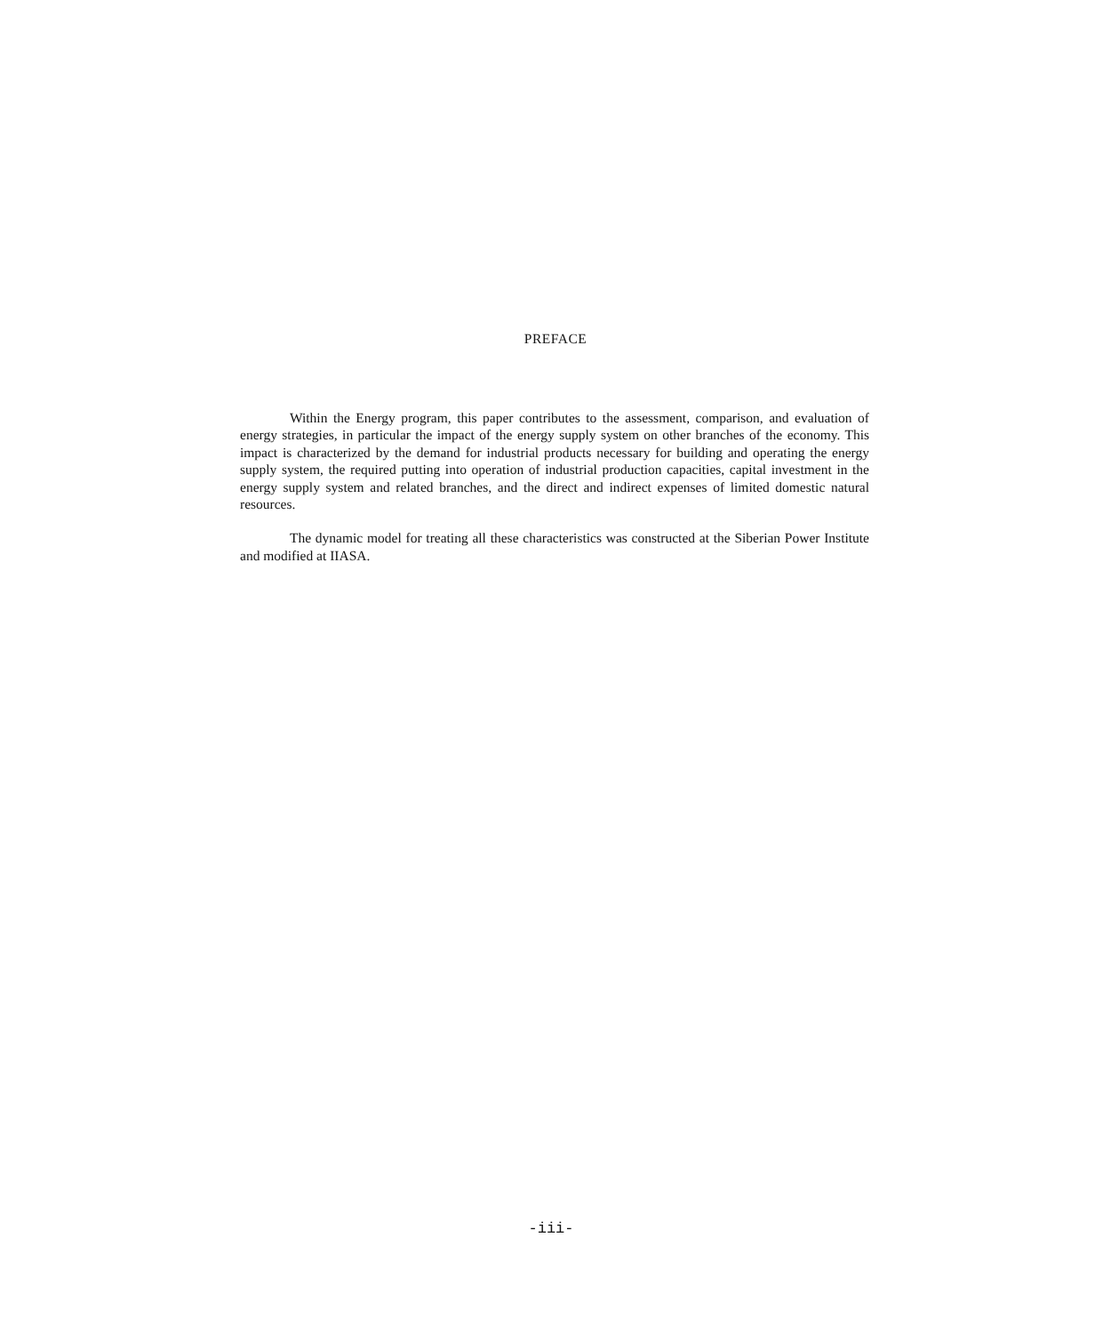PREFACE
Within the Energy program, this paper contributes to the assessment, comparison, and evaluation of energy strategies, in particular the impact of the energy supply system on other branches of the economy. This impact is characterized by the demand for industrial products necessary for building and operating the energy supply system, the required putting into operation of industrial production capacities, capital investment in the energy supply system and related branches, and the direct and indirect expenses of limited domestic natural resources.
The dynamic model for treating all these characteristics was constructed at the Siberian Power Institute and modified at IIASA.
-iii-